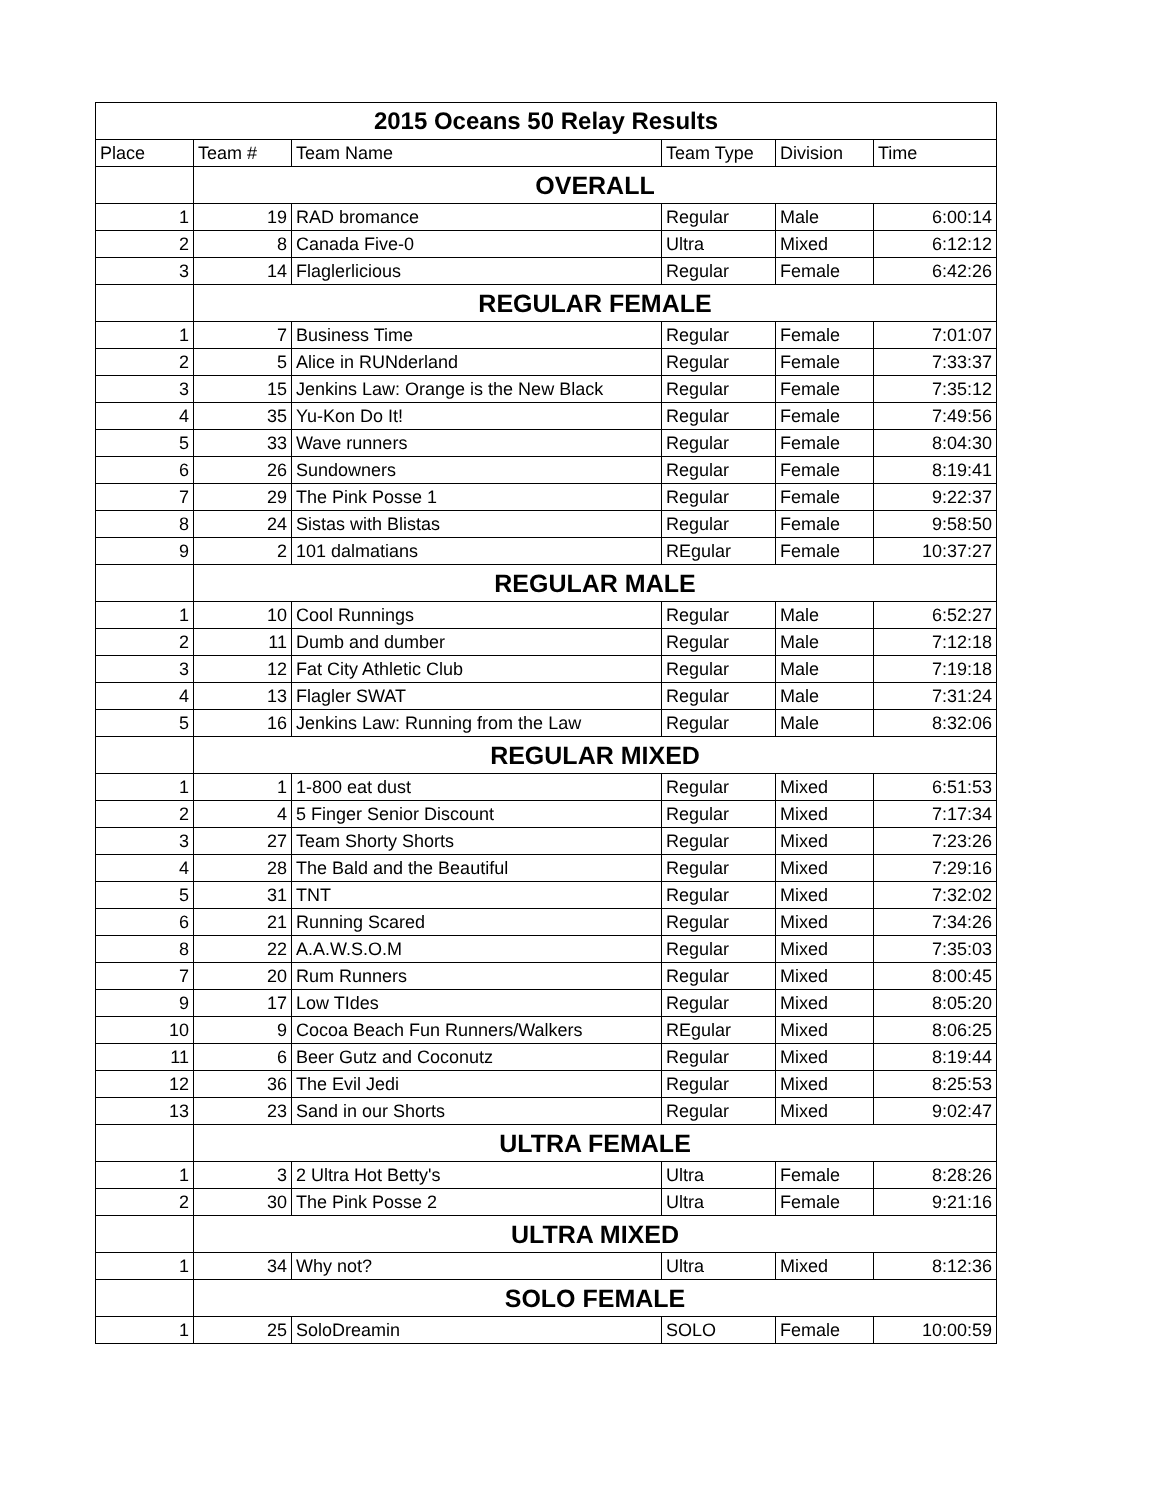| 2015 Oceans 50 Relay Results | | | | | |
| --- | --- | --- | --- | --- | --- |
| Place | Team # | Team Name | Team Type | Division | Time |
| | OVERALL | | | | |
| 1 | 19 | RAD bromance | Regular | Male | 6:00:14 |
| 2 | 8 | Canada Five-0 | Ultra | Mixed | 6:12:12 |
| 3 | 14 | Flaglerlicious | Regular | Female | 6:42:26 |
| | REGULAR FEMALE | | | | |
| 1 | 7 | Business Time | Regular | Female | 7:01:07 |
| 2 | 5 | Alice in RUNderland | Regular | Female | 7:33:37 |
| 3 | 15 | Jenkins Law: Orange is the New Black | Regular | Female | 7:35:12 |
| 4 | 35 | Yu-Kon Do It! | Regular | Female | 7:49:56 |
| 5 | 33 | Wave runners | Regular | Female | 8:04:30 |
| 6 | 26 | Sundowners | Regular | Female | 8:19:41 |
| 7 | 29 | The Pink Posse 1 | Regular | Female | 9:22:37 |
| 8 | 24 | Sistas with Blistas | Regular | Female | 9:58:50 |
| 9 | 2 | 101 dalmatians | REgular | Female | 10:37:27 |
| | REGULAR MALE | | | | |
| 1 | 10 | Cool Runnings | Regular | Male | 6:52:27 |
| 2 | 11 | Dumb and dumber | Regular | Male | 7:12:18 |
| 3 | 12 | Fat City Athletic Club | Regular | Male | 7:19:18 |
| 4 | 13 | Flagler SWAT | Regular | Male | 7:31:24 |
| 5 | 16 | Jenkins Law: Running from the Law | Regular | Male | 8:32:06 |
| | REGULAR MIXED | | | | |
| 1 | 1 | 1-800 eat dust | Regular | Mixed | 6:51:53 |
| 2 | 4 | 5 Finger Senior Discount | Regular | Mixed | 7:17:34 |
| 3 | 27 | Team Shorty Shorts | Regular | Mixed | 7:23:26 |
| 4 | 28 | The Bald and the Beautiful | Regular | Mixed | 7:29:16 |
| 5 | 31 | TNT | Regular | Mixed | 7:32:02 |
| 6 | 21 | Running Scared | Regular | Mixed | 7:34:26 |
| 8 | 22 | A.A.W.S.O.M | Regular | Mixed | 7:35:03 |
| 7 | 20 | Rum Runners | Regular | Mixed | 8:00:45 |
| 9 | 17 | Low TIdes | Regular | Mixed | 8:05:20 |
| 10 | 9 | Cocoa Beach Fun Runners/Walkers | REgular | Mixed | 8:06:25 |
| 11 | 6 | Beer Gutz and Coconutz | Regular | Mixed | 8:19:44 |
| 12 | 36 | The Evil Jedi | Regular | Mixed | 8:25:53 |
| 13 | 23 | Sand in our Shorts | Regular | Mixed | 9:02:47 |
| | ULTRA FEMALE | | | | |
| 1 | 3 | 2 Ultra Hot Betty's | Ultra | Female | 8:28:26 |
| 2 | 30 | The Pink Posse 2 | Ultra | Female | 9:21:16 |
| | ULTRA MIXED | | | | |
| 1 | 34 | Why not? | Ultra | Mixed | 8:12:36 |
| | SOLO FEMALE | | | | |
| 1 | 25 | SoloDreamin | SOLO | Female | 10:00:59 |